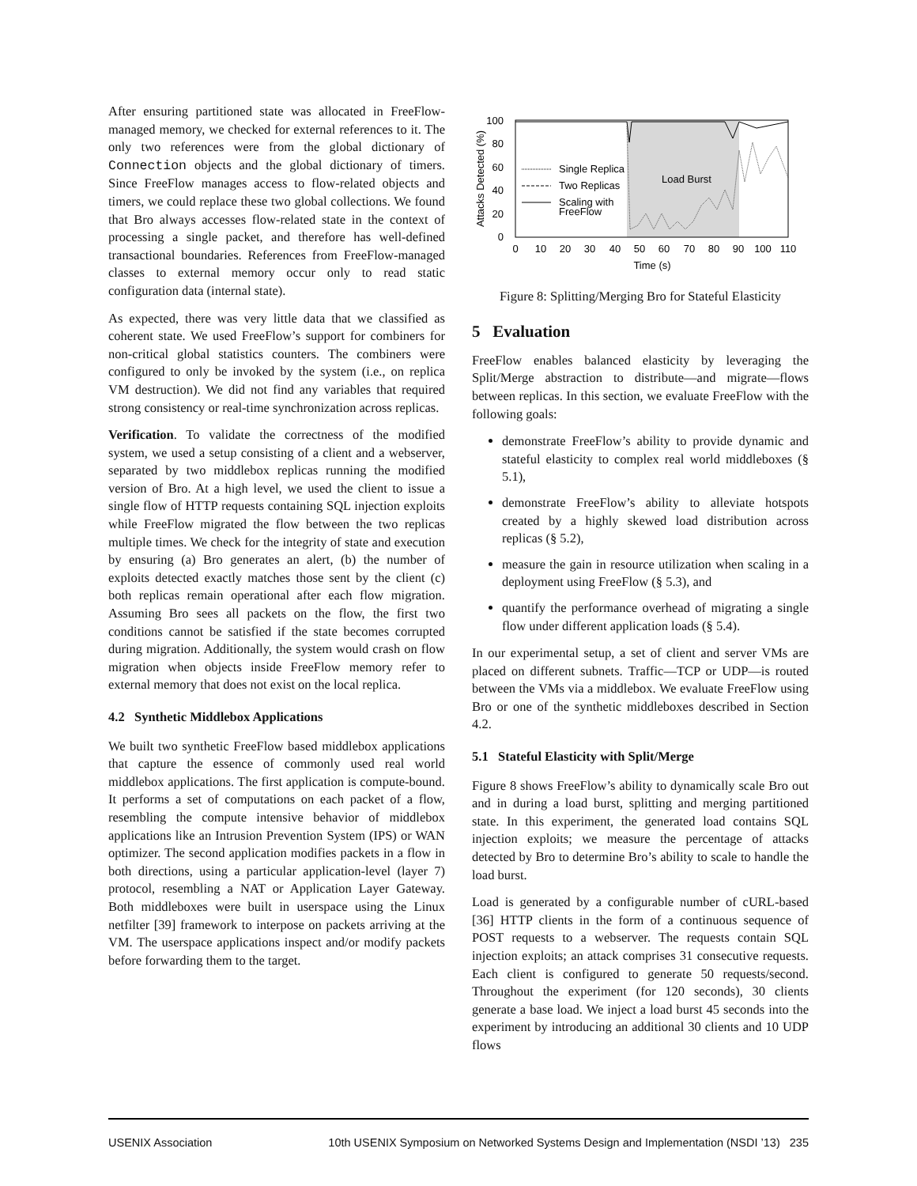After ensuring partitioned state was allocated in FreeFlow-managed memory, we checked for external references to it. The only two references were from the global dictionary of Connection objects and the global dictionary of timers. Since FreeFlow manages access to flow-related objects and timers, we could replace these two global collections. We found that Bro always accesses flow-related state in the context of processing a single packet, and therefore has well-defined transactional boundaries. References from FreeFlow-managed classes to external memory occur only to read static configuration data (internal state).
As expected, there was very little data that we classified as coherent state. We used FreeFlow’s support for combiners for non-critical global statistics counters. The combiners were configured to only be invoked by the system (i.e., on replica VM destruction). We did not find any variables that required strong consistency or real-time synchronization across replicas.
Verification. To validate the correctness of the modified system, we used a setup consisting of a client and a webserver, separated by two middlebox replicas running the modified version of Bro. At a high level, we used the client to issue a single flow of HTTP requests containing SQL injection exploits while FreeFlow migrated the flow between the two replicas multiple times. We check for the integrity of state and execution by ensuring (a) Bro generates an alert, (b) the number of exploits detected exactly matches those sent by the client (c) both replicas remain operational after each flow migration. Assuming Bro sees all packets on the flow, the first two conditions cannot be satisfied if the state becomes corrupted during migration. Additionally, the system would crash on flow migration when objects inside FreeFlow memory refer to external memory that does not exist on the local replica.
4.2 Synthetic Middlebox Applications
We built two synthetic FreeFlow based middlebox applications that capture the essence of commonly used real world middlebox applications. The first application is compute-bound. It performs a set of computations on each packet of a flow, resembling the compute intensive behavior of middlebox applications like an Intrusion Prevention System (IPS) or WAN optimizer. The second application modifies packets in a flow in both directions, using a particular application-level (layer 7) protocol, resembling a NAT or Application Layer Gateway. Both middleboxes were built in userspace using the Linux netfilter [39] framework to interpose on packets arriving at the VM. The userspace applications inspect and/or modify packets before forwarding them to the target.
100
80
60
40
20
0
0
10
20
30
40
50
60
70
80
90
100
110
Time (s)
Attacks Detected (%)
Load Burst
Single Replica
Two Replicas
Scaling with
FreeFlow
Figure 8: Splitting/Merging Bro for Stateful Elasticity
5 Evaluation
FreeFlow enables balanced elasticity by leveraging the Split/Merge abstraction to distribute—and migrate—flows between replicas. In this section, we evaluate FreeFlow with the following goals:
demonstrate FreeFlow’s ability to provide dynamic and stateful elasticity to complex real world middleboxes (§ 5.1),
demonstrate FreeFlow’s ability to alleviate hotspots created by a highly skewed load distribution across replicas (§ 5.2),
measure the gain in resource utilization when scaling in a deployment using FreeFlow (§ 5.3), and
quantify the performance overhead of migrating a single flow under different application loads (§ 5.4).
In our experimental setup, a set of client and server VMs are placed on different subnets. Traffic—TCP or UDP—is routed between the VMs via a middlebox. We evaluate FreeFlow using Bro or one of the synthetic middleboxes described in Section 4.2.
5.1 Stateful Elasticity with Split/Merge
Figure 8 shows FreeFlow’s ability to dynamically scale Bro out and in during a load burst, splitting and merging partitioned state. In this experiment, the generated load contains SQL injection exploits; we measure the percentage of attacks detected by Bro to determine Bro’s ability to scale to handle the load burst.
Load is generated by a configurable number of cURL-based [36] HTTP clients in the form of a continuous sequence of POST requests to a webserver. The requests contain SQL injection exploits; an attack comprises 31 consecutive requests. Each client is configured to generate 50 requests/second. Throughout the experiment (for 120 seconds), 30 clients generate a base load. We inject a load burst 45 seconds into the experiment by introducing an additional 30 clients and 10 UDP flows
USENIX Association 10th USENIX Symposium on Networked Systems Design and Implementation (NSDI ’13) 235